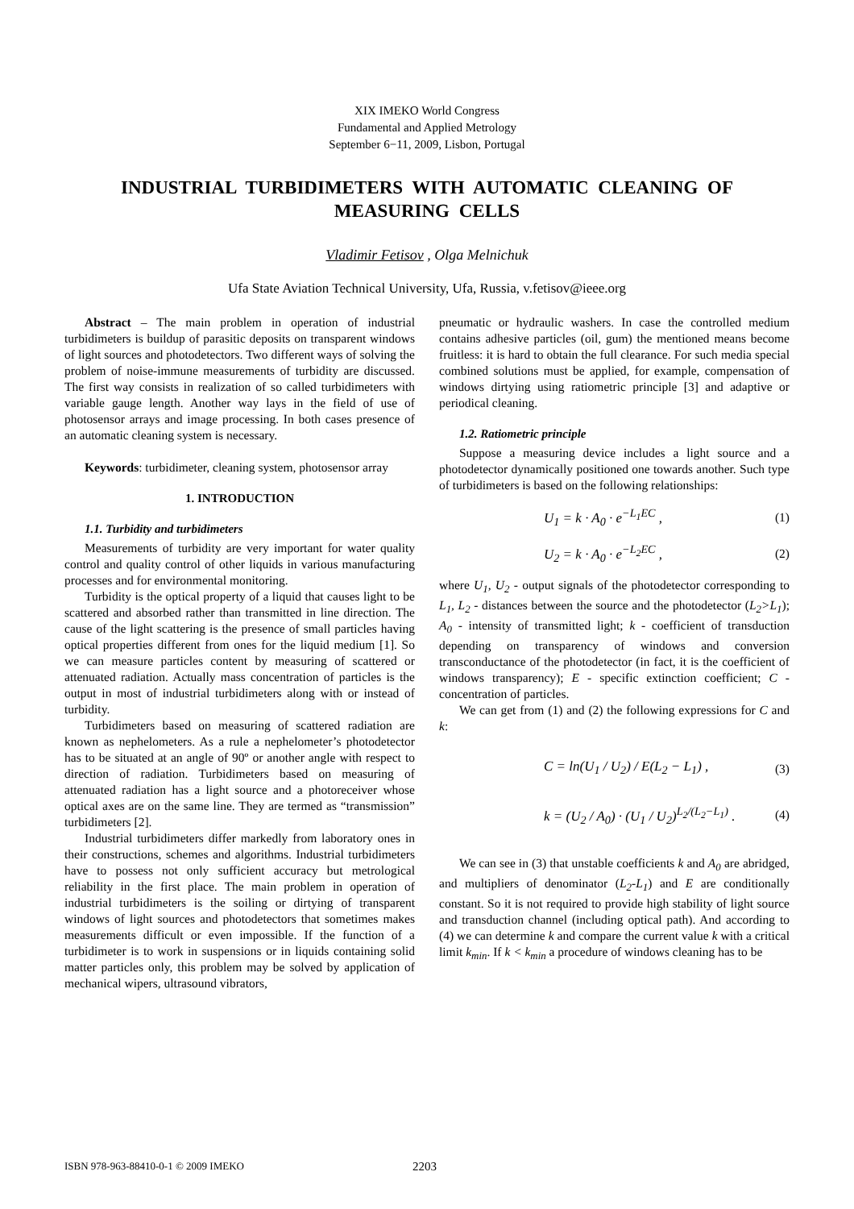XIX IMEKO World Congress
Fundamental and Applied Metrology
September 6−11, 2009, Lisbon, Portugal
INDUSTRIAL TURBIDIMETERS WITH AUTOMATIC CLEANING OF MEASURING CELLS
Vladimir Fetisov , Olga Melnichuk
Ufa State Aviation Technical University, Ufa, Russia, v.fetisov@ieee.org
Abstract – The main problem in operation of industrial turbidimeters is buildup of parasitic deposits on transparent windows of light sources and photodetectors. Two different ways of solving the problem of noise-immune measurements of turbidity are discussed. The first way consists in realization of so called turbidimeters with variable gauge length. Another way lays in the field of use of photosensor arrays and image processing. In both cases presence of an automatic cleaning system is necessary.
Keywords: turbidimeter, cleaning system, photosensor array
1. INTRODUCTION
1.1. Turbidity and turbidimeters
Measurements of turbidity are very important for water quality control and quality control of other liquids in various manufacturing processes and for environmental monitoring.
Turbidity is the optical property of a liquid that causes light to be scattered and absorbed rather than transmitted in line direction. The cause of the light scattering is the presence of small particles having optical properties different from ones for the liquid medium [1]. So we can measure particles content by measuring of scattered or attenuated radiation. Actually mass concentration of particles is the output in most of industrial turbidimeters along with or instead of turbidity.
Turbidimeters based on measuring of scattered radiation are known as nephelometers. As a rule a nephelometer’s photodetector has to be situated at an angle of 90º or another angle with respect to direction of radiation. Turbidimeters based on measuring of attenuated radiation has a light source and a photoreceiver whose optical axes are on the same line. They are termed as “transmission” turbidimeters [2].
Industrial turbidimeters differ markedly from laboratory ones in their constructions, schemes and algorithms. Industrial turbidimeters have to possess not only sufficient accuracy but metrological reliability in the first place. The main problem in operation of industrial turbidimeters is the soiling or dirtying of transparent windows of light sources and photodetectors that sometimes makes measurements difficult or even impossible. If the function of a turbidimeter is to work in suspensions or in liquids containing solid matter particles only, this problem may be solved by application of mechanical wipers, ultrasound vibrators,
pneumatic or hydraulic washers. In case the controlled medium contains adhesive particles (oil, gum) the mentioned means become fruitless: it is hard to obtain the full clearance. For such media special combined solutions must be applied, for example, compensation of windows dirtying using ratiometric principle [3] and adaptive or periodical cleaning.
1.2. Ratiometric principle
Suppose a measuring device includes a light source and a photodetector dynamically positioned one towards another. Such type of turbidimeters is based on the following relationships:
U<sub>1</sub> = k · A<sub>0</sub> · e<sup>−L<sub>1</sub>EC</sup> , (1)
U<sub>2</sub> = k · A<sub>0</sub> · e<sup>−L<sub>2</sub>EC</sup> , (2)
where U<sub>1</sub>, U<sub>2</sub> - output signals of the photodetector corresponding to L<sub>1</sub>, L<sub>2</sub> - distances between the source and the photodetector (L<sub>2</sub>>L<sub>1</sub>); A<sub>0</sub> - intensity of transmitted light; k - coefficient of transduction depending on transparency of windows and conversion transconductance of the photodetector (in fact, it is the coefficient of windows transparency); E - specific extinction coefficient; C - concentration of particles.
We can get from (1) and (2) the following expressions for C and k:
C = ln(U<sub>1</sub> / U<sub>2</sub>) / E(L<sub>2</sub> − L<sub>1</sub>) , (3)
k = (U<sub>2</sub> / A<sub>0</sub>) · (U<sub>1</sub> / U<sub>2</sub>)<sup>L<sub>2</sub>/(L<sub>2</sub>−L<sub>1</sub>)</sup> . (4)
We can see in (3) that unstable coefficients k and A<sub>0</sub> are abridged, and multipliers of denominator (L<sub>2</sub>-L<sub>1</sub>) and E are conditionally constant. So it is not required to provide high stability of light source and transduction channel (including optical path). And according to (4) we can determine k and compare the current value k with a critical limit k<sub>min</sub>. If k < k<sub>min</sub> a procedure of windows cleaning has to be
ISBN 978-963-88410-0-1 © 2009 IMEKO 2203